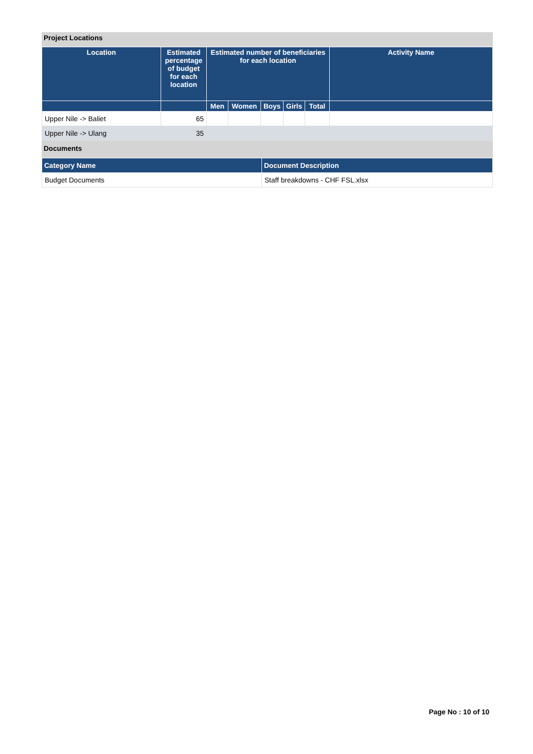Project Locations
| Location | Estimated percentage of budget for each location | Estimated number of beneficiaries for each location | | | | | Activity Name |
| --- | --- | --- | --- | --- | --- | --- | --- |
| | | Men | Women | Boys | Girls | Total | |
| Upper Nile -> Baliet | 65 | | | | | | |
| Upper Nile -> Ulang | 35 | | | | | | |
Documents
| Category Name | Document Description |
| --- | --- |
| Budget Documents | Staff breakdowns - CHF FSL.xlsx |
Page No : 10 of 10